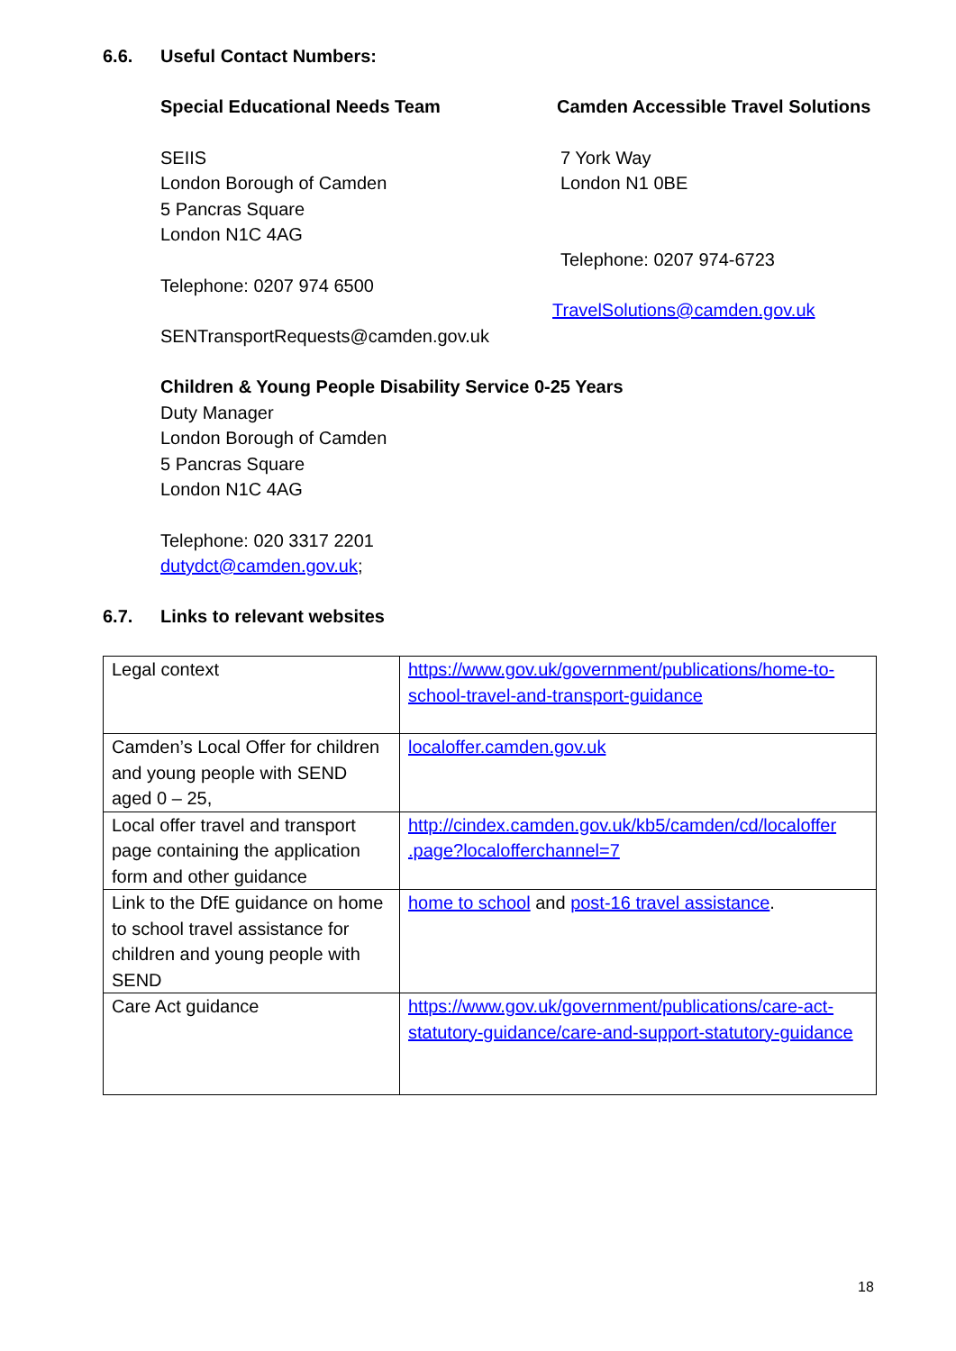6.6. Useful Contact Numbers:
Special Educational Needs Team
SEIIS
London Borough of Camden
5 Pancras Square
London N1C 4AG
Telephone: 0207 974 6500
SENTransportRequests@camden.gov.uk
Camden Accessible Travel Solutions
7 York Way
London N1 0BE
Telephone: 0207 974-6723
TravelSolutions@camden.gov.uk
Children & Young People Disability Service 0-25 Years
Duty Manager
London Borough of Camden
5 Pancras Square
London N1C 4AG
Telephone: 020 3317 2201
dutydct@camden.gov.uk;
6.7. Links to relevant websites
| Legal context | https://www.gov.uk/government/publications/home-to-school-travel-and-transport-guidance |
| Camden’s Local Offer for children and young people with SEND aged 0 – 25, | localoffer.camden.gov.uk |
| Local offer travel and transport page containing the application form and other guidance | http://cindex.camden.gov.uk/kb5/camden/cd/localoffer .page?localofferchannel=7 |
| Link to the DfE guidance on home to school travel assistance for children and young people with SEND | home to school and post-16 travel assistance . |
| Care Act guidance | https://www.gov.uk/government/publications/care-act-statutory-guidance/care-and-support-statutory-guidance |
18